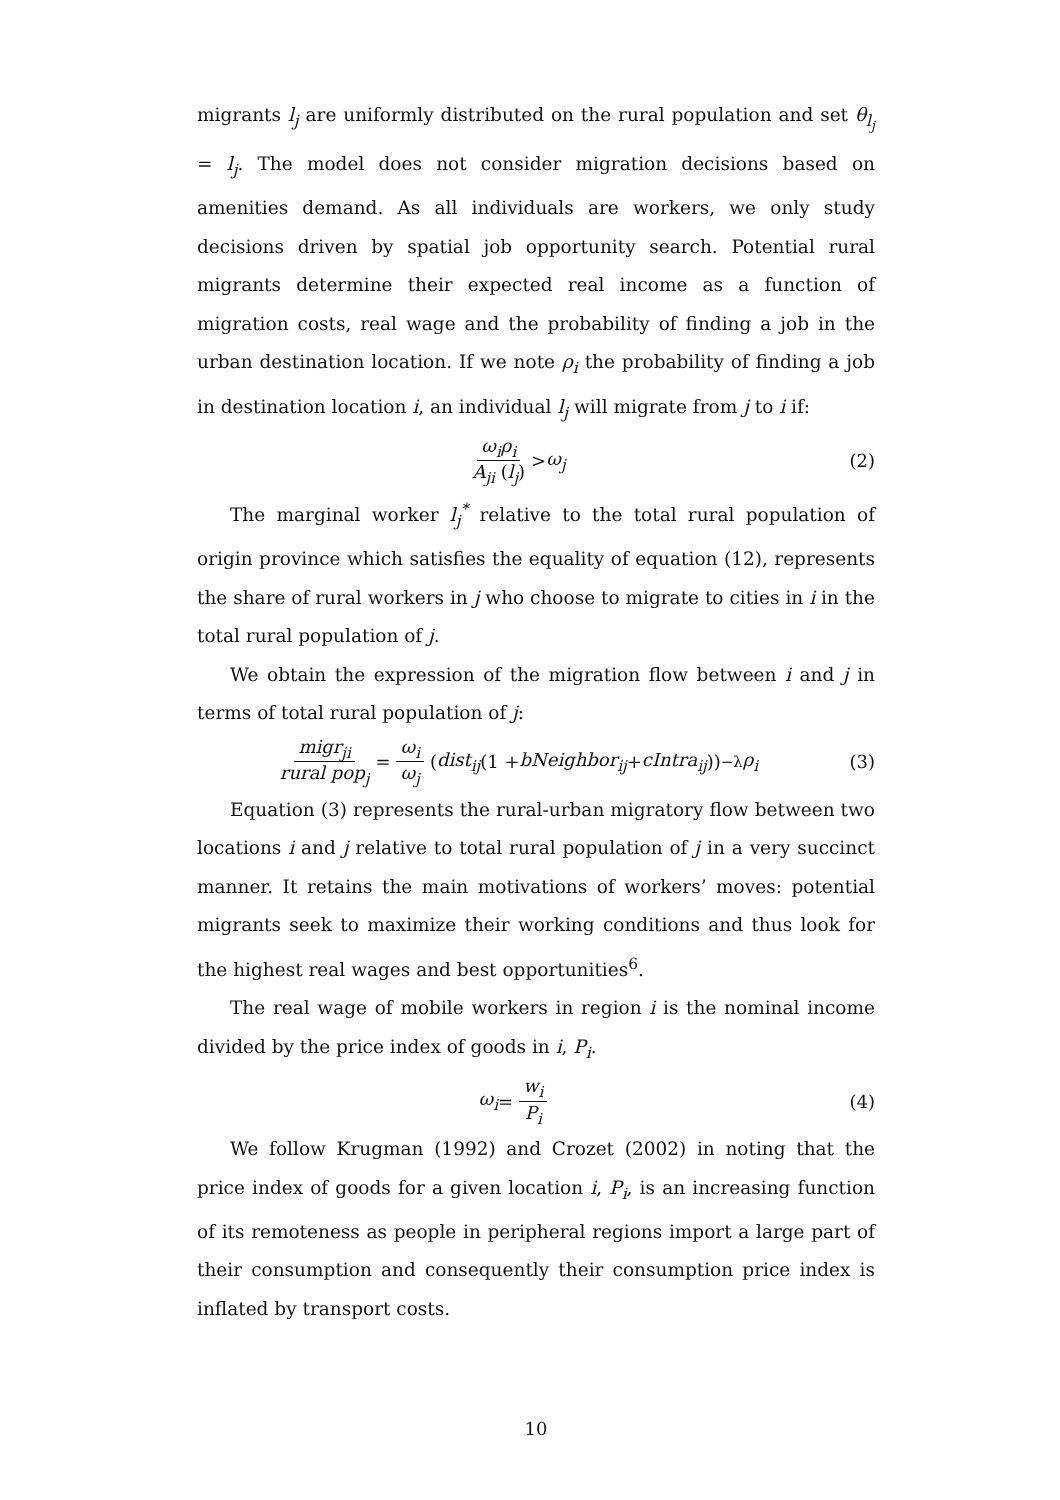migrants l<sub>j</sub> are uniformly distributed on the rural population and set θ<sub>l<sub>j</sub></sub> = l<sub>j</sub>. The model does not consider migration decisions based on amenities demand. As all individuals are workers, we only study decisions driven by spatial job opportunity search. Potential rural migrants determine their expected real income as a function of migration costs, real wage and the probability of finding a job in the urban destination location. If we note ρ<sub>i</sub> the probability of finding a job in destination location i, an individual l<sub>j</sub> will migrate from j to i if:
ω<sub>i</sub>ρ<sub>i</sub> A<sub>ji</sub> (l<sub>j</sub>) > ω<sub>j</sub> (2)
The marginal worker l<sub>j</sub><sup>*</sup> relative to the total rural population of origin province which satisfies the equality of equation (12), represents the share of rural workers in j who choose to migrate to cities in i in the total rural population of j.
We obtain the expression of the migration flow between i and j in terms of total rural population of j:
migr<sub>ji</sub> rural pop<sub>j</sub> = ω<sub>i</sub> ω<sub>j</sub> (dist<sub>ij</sub> (1 + bNeighbor<sub>ij</sub> + cIntra<sub>ij</sub>))<sup>−λ</sup> ρ<sub>i</sub>
(3)
Equation (3) represents the rural-urban migratory flow between two locations i and j relative to total rural population of j in a very succinct manner. It retains the main motivations of workers’ moves: potential migrants seek to maximize their working conditions and thus look for the highest real wages and best opportunities<sup>6</sup>.
The real wage of mobile workers in region i is the nominal income divided by the price index of goods in i, P<sub>i</sub>.
ω<sub>i</sub> = w<sub>i</sub> P<sub>i</sub> (4)
We follow Krugman (1992) and Crozet (2002) in noting that the price index of goods for a given location i, P<sub>i</sub>, is an increasing function of its remoteness as people in peripheral regions import a large part of their consumption and consequently their consumption price index is inflated by transport costs.
10